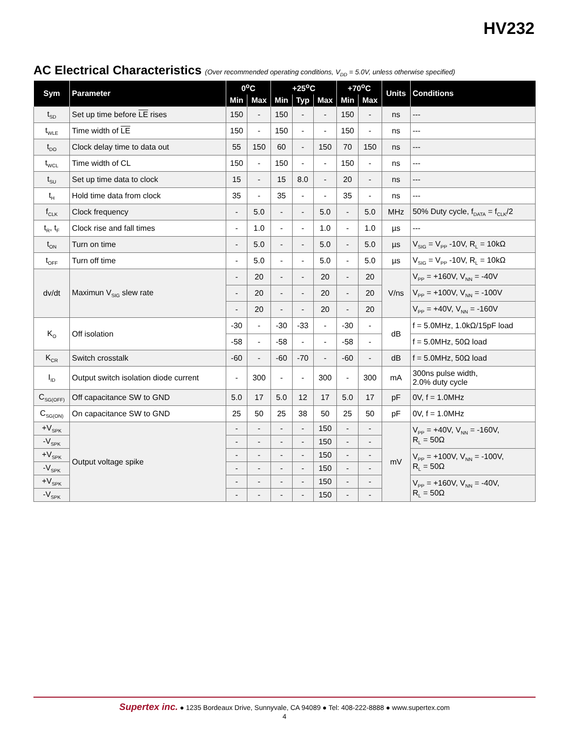HV232
AC Electrical Characteristics (Over recommended operating conditions, V<sub>DD</sub> = 5.0V, unless otherwise specified)
| Sym | Parameter | 0<sup>o</sup>C | | +25<sup>o</sup>C | | | +70<sup>o</sup>C | | Units | Conditions |
| --- | --- | --- | --- | --- | --- | --- | --- | --- | --- | --- |
| | | Min | Max | Min | Typ | Max | Min | Max | | |
| t<sub>SD</sub> | Set up time before LE rises | 150 | - | 150 | - | - | 150 | - | ns | --- |
| t<sub>WLE</sub> | Time width of LE | 150 | - | 150 | - | - | 150 | - | ns | --- |
| t<sub>DO</sub> | Clock delay time to data out | 55 | 150 | 60 | - | 150 | 70 | 150 | ns | --- |
| t<sub>WCL</sub> | Time width of CL | 150 | - | 150 | - | - | 150 | - | ns | --- |
| t<sub>SU</sub> | Set up time data to clock | 15 | - | 15 | 8.0 | - | 20 | - | ns | --- |
| t<sub>H</sub> | Hold time data from clock | 35 | - | 35 | - | - | 35 | - | ns | --- |
| f<sub>CLK</sub> | Clock frequency | - | 5.0 | - | - | 5.0 | - | 5.0 | MHz | 50% Duty cycle, f<sub>DATA</sub> = f<sub>CLK</sub>/2 |
| t<sub>R</sub>, t<sub>F</sub> | Clock rise and fall times | - | 1.0 | - | - | 1.0 | - | 1.0 | µs | --- |
| t<sub>ON</sub> | Turn on time | - | 5.0 | - | - | 5.0 | - | 5.0 | µs | V<sub>SIG</sub> = V<sub>PP</sub> -10V, R<sub>L</sub> = 10kΩ |
| t<sub>OFF</sub> | Turn off time | - | 5.0 | - | - | 5.0 | - | 5.0 | µs | V<sub>SIG</sub> = V<sub>PP</sub> -10V, R<sub>L</sub> = 10kΩ |
| dv/dt | Maximun V<sub>SIG</sub> slew rate | - | 20 | - | - | 20 | - | 20 | V/ns | V<sub>PP</sub> = +160V, V<sub>NN</sub> = -40V |
| | | - | 20 | - | - | 20 | - | 20 | | V<sub>PP</sub> = +100V, V<sub>NN</sub> = -100V |
| | | - | 20 | - | - | 20 | - | 20 | | V<sub>PP</sub> = +40V, V<sub>NN</sub> = -160V |
| K<sub>O</sub> | Off isolation | -30 | - | -30 | -33 | - | -30 | - | dB | f = 5.0MHz, 1.0kΩ/15pF load |
| | | -58 | - | -58 | - | - | -58 | - | | f = 5.0MHz, 50Ω load |
| K<sub>CR</sub> | Switch crosstalk | -60 | - | -60 | -70 | - | -60 | - | dB | f = 5.0MHz, 50Ω load |
| I<sub>ID</sub> | Output switch isolation diode current | - | 300 | - | - | 300 | - | 300 | mA | 300ns pulse width, 2.0% duty cycle |
| C<sub>SG(OFF)</sub> | Off capacitance SW to GND | 5.0 | 17 | 5.0 | 12 | 17 | 5.0 | 17 | pF | 0V, f = 1.0MHz |
| C<sub>SG(ON)</sub> | On capacitance SW to GND | 25 | 50 | 25 | 38 | 50 | 25 | 50 | pF | 0V, f = 1.0MHz |
| +V<sub>SPK</sub> | Output voltage spike | - | - | - | - | 150 | - | - | mV | V<sub>PP</sub> = +40V, V<sub>NN</sub> = -160V, R<sub>L</sub> = 50Ω |
| -V<sub>SPK</sub> | | - | - | - | - | 150 | - | - | | |
| +V<sub>SPK</sub> | | - | - | - | - | 150 | - | - | | V<sub>PP</sub> = +100V, V<sub>NN</sub> = -100V, R<sub>L</sub> = 50Ω |
| -V<sub>SPK</sub> | | - | - | - | - | 150 | - | - | | |
| +V<sub>SPK</sub> | | - | - | - | - | 150 | - | - | | V<sub>PP</sub> = +160V, V<sub>NN</sub> = -40V, R<sub>L</sub> = 50Ω |
| -V<sub>SPK</sub> | | - | - | - | - | 150 | - | - | | |
Supertex inc. ● 1235 Bordeaux Drive, Sunnyvale, CA 94089 ● Tel: 408-222-8888 ● www.supertex.com
4